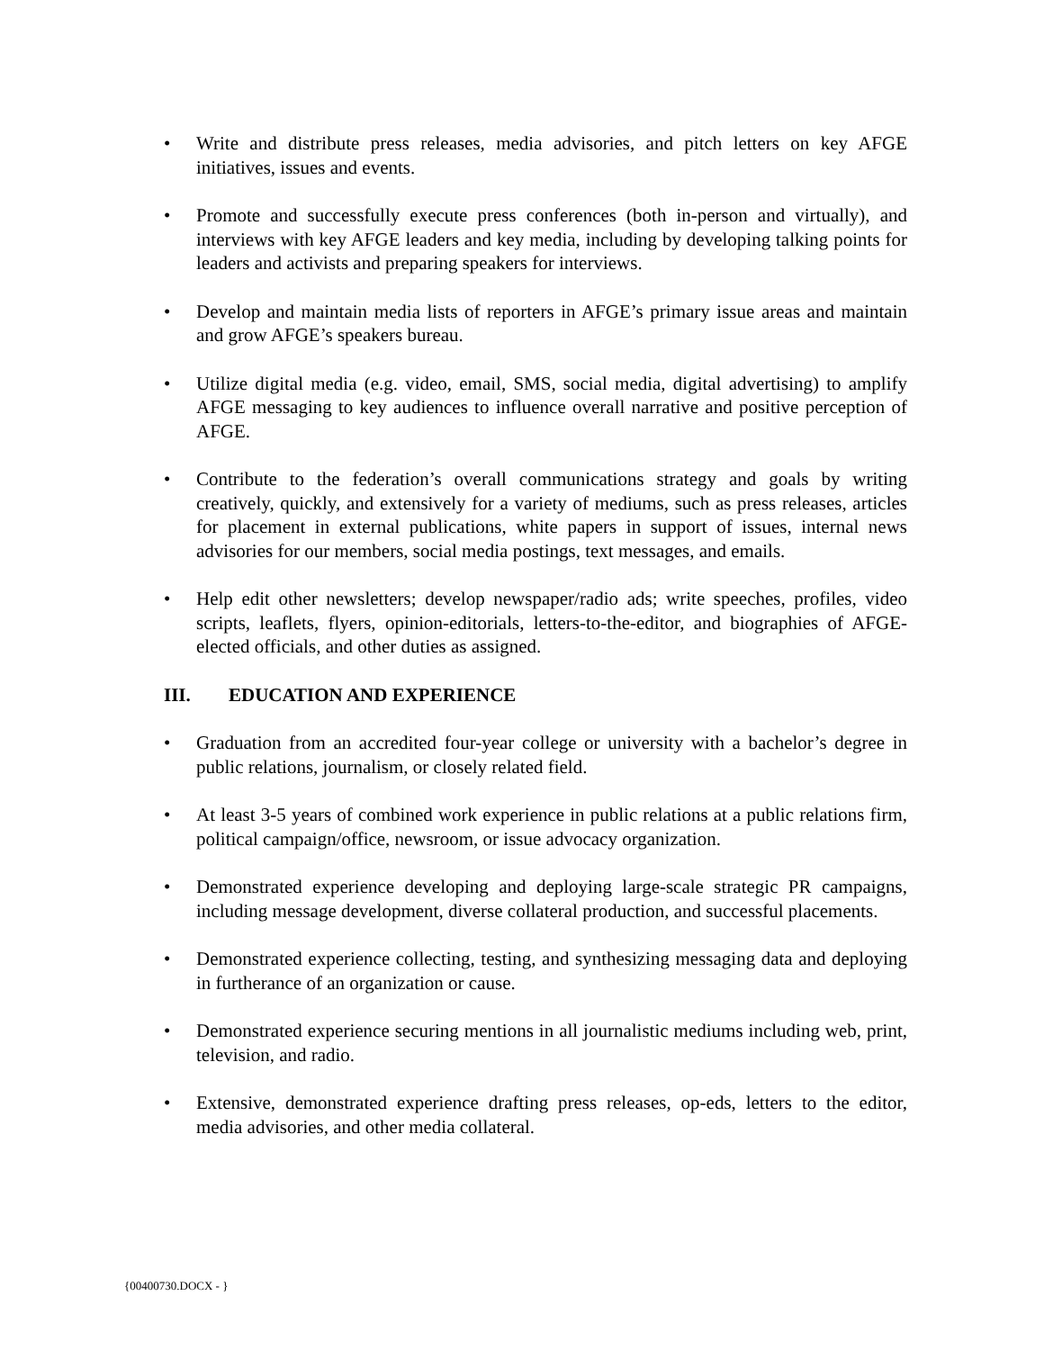• Write and distribute press releases, media advisories, and pitch letters on key AFGE initiatives, issues and events.
• Promote and successfully execute press conferences (both in-person and virtually), and interviews with key AFGE leaders and key media, including by developing talking points for leaders and activists and preparing speakers for interviews.
• Develop and maintain media lists of reporters in AFGE’s primary issue areas and maintain and grow AFGE’s speakers bureau.
• Utilize digital media (e.g. video, email, SMS, social media, digital advertising) to amplify AFGE messaging to key audiences to influence overall narrative and positive perception of AFGE.
• Contribute to the federation’s overall communications strategy and goals by writing creatively, quickly, and extensively for a variety of mediums, such as press releases, articles for placement in external publications, white papers in support of issues, internal news advisories for our members, social media postings, text messages, and emails.
• Help edit other newsletters; develop newspaper/radio ads; write speeches, profiles, video scripts, leaflets, flyers, opinion-editorials, letters-to-the-editor, and biographies of AFGE-elected officials, and other duties as assigned.
III. EDUCATION AND EXPERIENCE
• Graduation from an accredited four-year college or university with a bachelor’s degree in public relations, journalism, or closely related field.
• At least 3-5 years of combined work experience in public relations at a public relations firm, political campaign/office, newsroom, or issue advocacy organization.
• Demonstrated experience developing and deploying large-scale strategic PR campaigns, including message development, diverse collateral production, and successful placements.
• Demonstrated experience collecting, testing, and synthesizing messaging data and deploying in furtherance of an organization or cause.
• Demonstrated experience securing mentions in all journalistic mediums including web, print, television, and radio.
• Extensive, demonstrated experience drafting press releases, op-eds, letters to the editor, media advisories, and other media collateral.
{00400730.DOCX - }